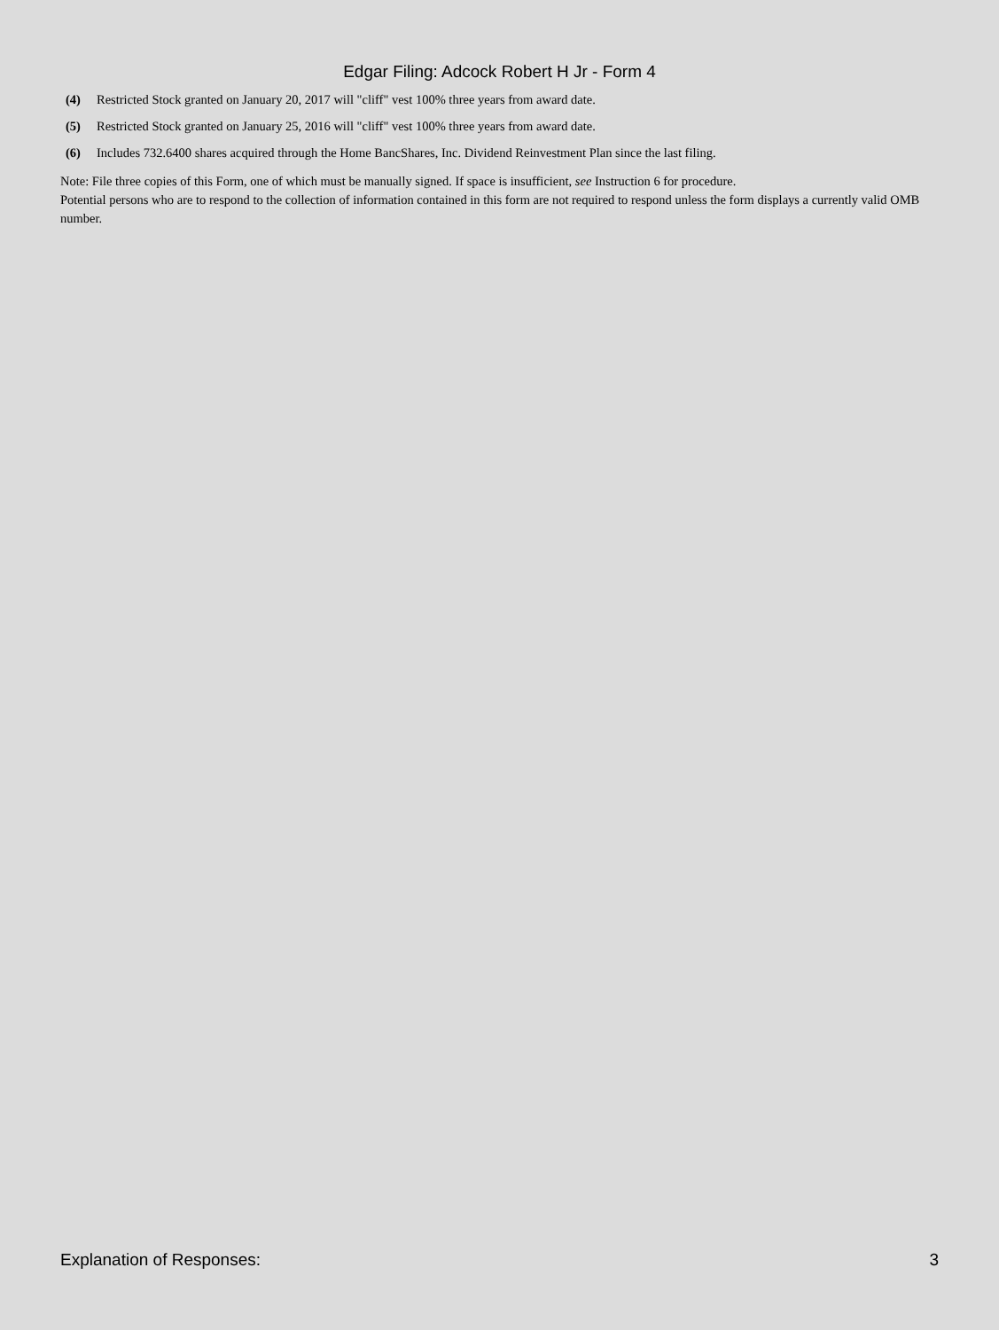Edgar Filing: Adcock Robert H Jr - Form 4
(4) Restricted Stock granted on January 20, 2017 will "cliff" vest 100% three years from award date.
(5) Restricted Stock granted on January 25, 2016 will "cliff" vest 100% three years from award date.
(6) Includes 732.6400 shares acquired through the Home BancShares, Inc. Dividend Reinvestment Plan since the last filing.
Note: File three copies of this Form, one of which must be manually signed. If space is insufficient, see Instruction 6 for procedure.
Potential persons who are to respond to the collection of information contained in this form are not required to respond unless the form displays a currently valid OMB number.
Explanation of Responses: 3